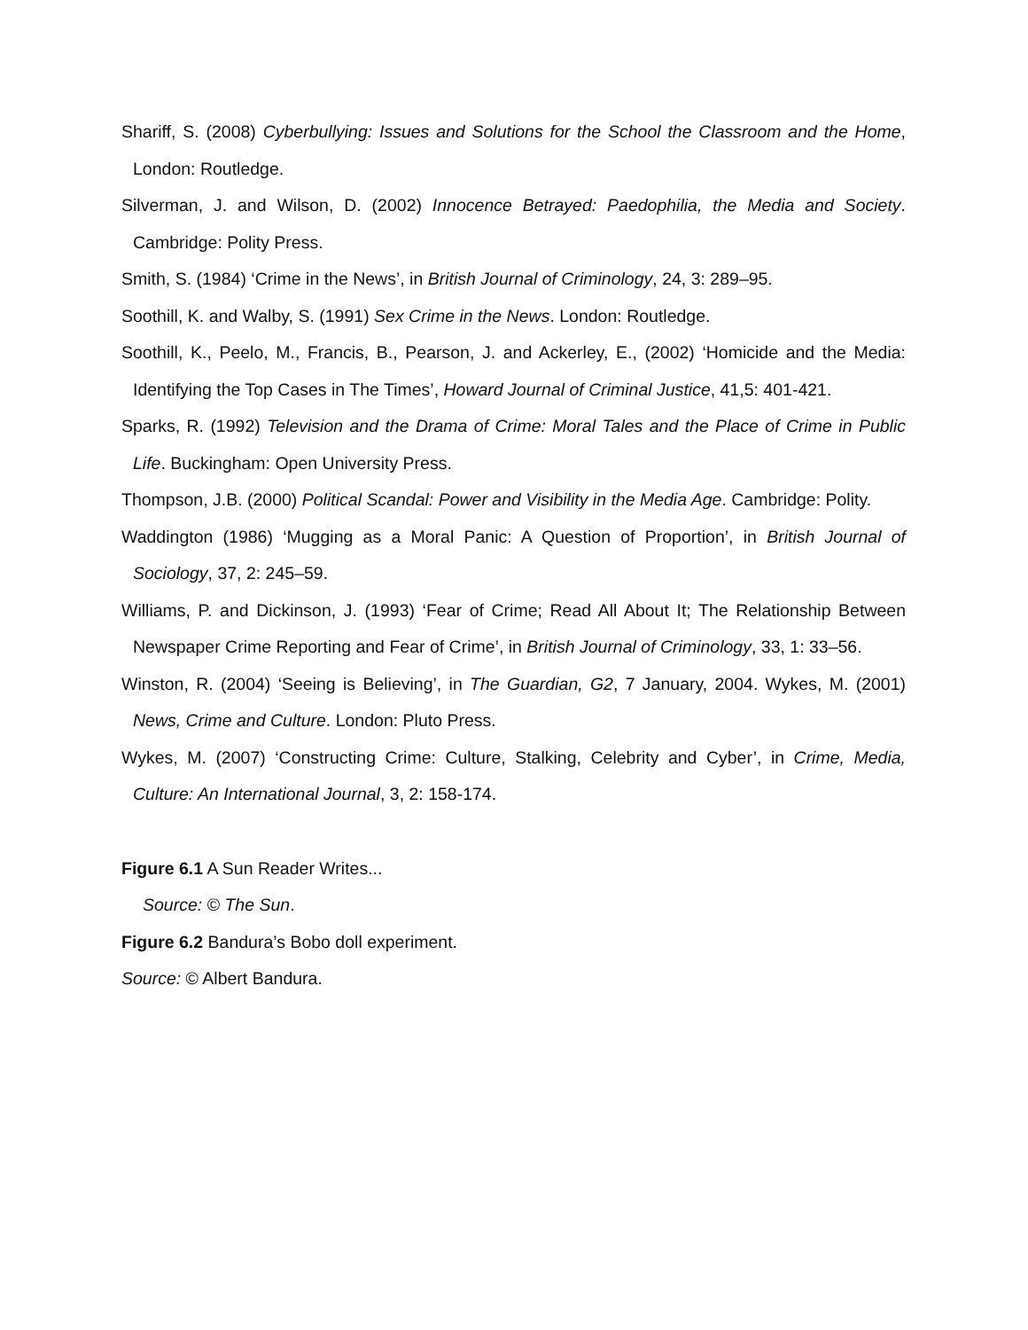Shariff, S. (2008) Cyberbullying: Issues and Solutions for the School the Classroom and the Home, London: Routledge.
Silverman, J. and Wilson, D. (2002) Innocence Betrayed: Paedophilia, the Media and Society. Cambridge: Polity Press.
Smith, S. (1984) ‘Crime in the News’, in British Journal of Criminology, 24, 3: 289–95.
Soothill, K. and Walby, S. (1991) Sex Crime in the News. London: Routledge.
Soothill, K., Peelo, M., Francis, B., Pearson, J. and Ackerley, E., (2002) ‘Homicide and the Media: Identifying the Top Cases in The Times’, Howard Journal of Criminal Justice, 41,5: 401-421.
Sparks, R. (1992) Television and the Drama of Crime: Moral Tales and the Place of Crime in Public Life. Buckingham: Open University Press.
Thompson, J.B. (2000) Political Scandal: Power and Visibility in the Media Age. Cambridge: Polity.
Waddington (1986) ‘Mugging as a Moral Panic: A Question of Proportion’, in British Journal of Sociology, 37, 2: 245–59.
Williams, P. and Dickinson, J. (1993) ‘Fear of Crime; Read All About It; The Relationship Between Newspaper Crime Reporting and Fear of Crime’, in British Journal of Criminology, 33, 1: 33–56.
Winston, R. (2004) ‘Seeing is Believing’, in The Guardian, G2, 7 January, 2004. Wykes, M. (2001) News, Crime and Culture. London: Pluto Press.
Wykes, M. (2007) ‘Constructing Crime: Culture, Stalking, Celebrity and Cyber’, in Crime, Media, Culture: An International Journal, 3, 2: 158-174.
Figure 6.1 A Sun Reader Writes...
Source: © The Sun.
Figure 6.2 Bandura’s Bobo doll experiment.
Source: © Albert Bandura.